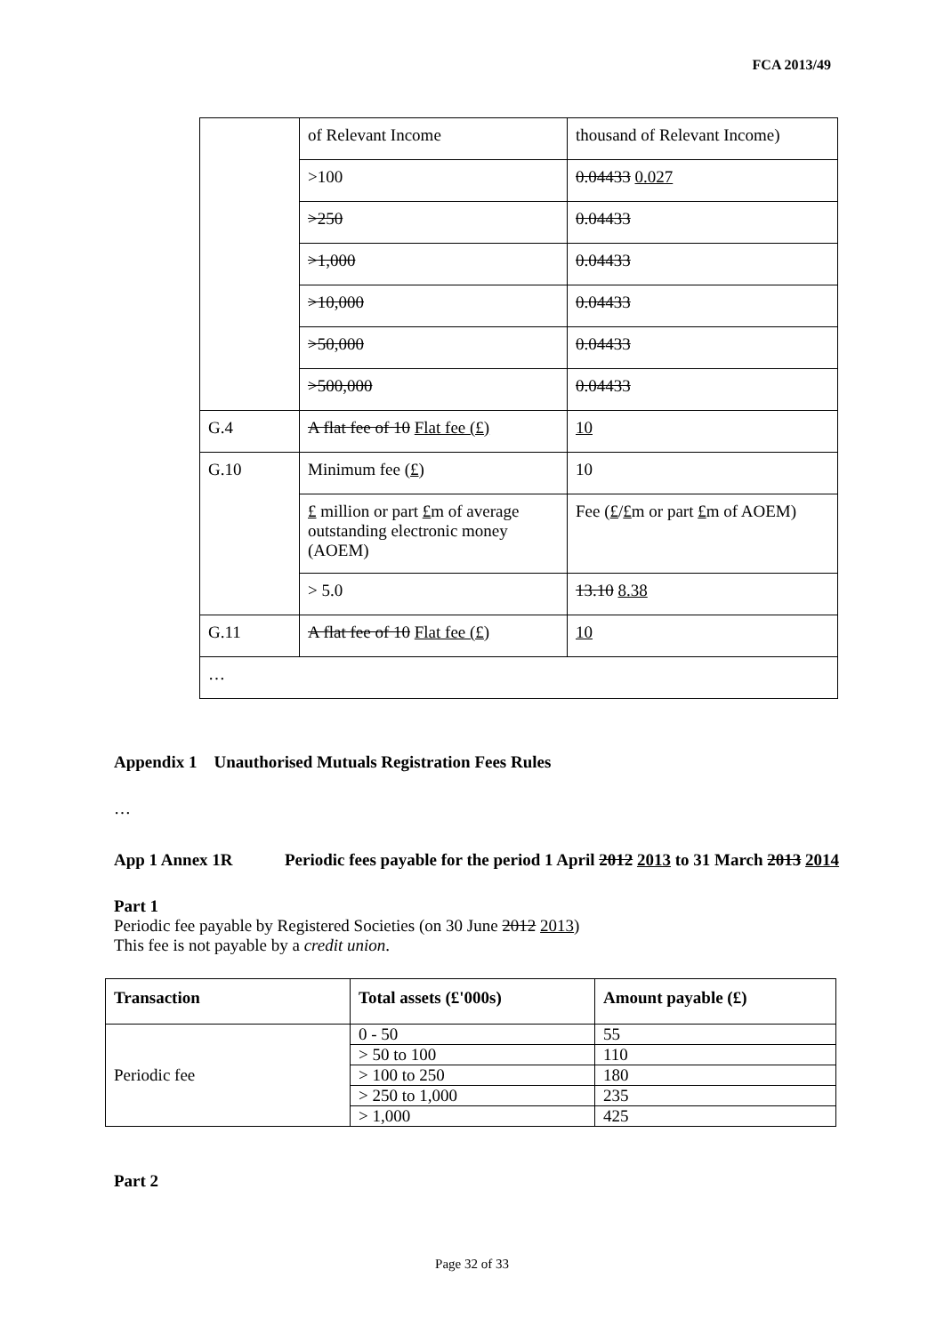FCA 2013/49
| | of Relevant Income | thousand of Relevant Income) |
| | >100 | 0.04433 0.027 |
| | >250 | 0.04433 |
| | >1,000 | 0.04433 |
| | >10,000 | 0.04433 |
| | >50,000 | 0.04433 |
| | >500,000 | 0.04433 |
| G.4 | A flat fee of 10 Flat fee (£) | 10 |
| G.10 | Minimum fee ( £ ) | 10 |
| | £ million or part £ m of average outstanding electronic money (AOEM) | Fee ( £ / £ m or part £ m of AOEM) |
| | > 5.0 | 13.10 8.38 |
| G.11 | A flat fee of 10 Flat fee (£) | 10 |
| … | | |
Appendix 1 Unauthorised Mutuals Registration Fees Rules
…
App 1 Annex 1R Periodic fees payable for the period 1 April 2012 2013 to 31 March 2013 2014
Part 1
Periodic fee payable by Registered Societies (on 30 June 2012 2013)
This fee is not payable by a credit union.
| Transaction | Total assets (£'000s) | Amount payable (£) |
| --- | --- | --- |
| Periodic fee | 0 - 50 | 55 |
| | > 50 to 100 | 110 |
| | > 100 to 250 | 180 |
| | > 250 to 1,000 | 235 |
| | > 1,000 | 425 |
Part 2
Page 32 of 33